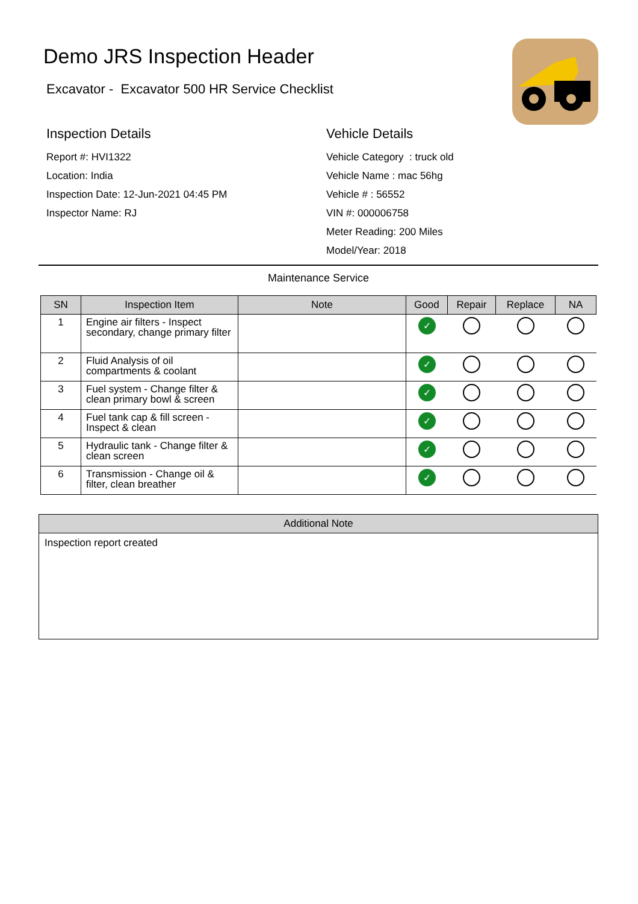Demo JRS Inspection Header
Excavator - Excavator 500 HR Service Checklist
Inspection Details
Report #: HVI1322
Location: India
Inspection Date: 12-Jun-2021 04:45 PM
Inspector Name: RJ
Vehicle Details
Vehicle Category : truck old
Vehicle Name : mac 56hg
Vehicle # : 56552
VIN #: 000006758
Meter Reading: 200 Miles
Model/Year: 2018
Maintenance Service
| SN | Inspection Item | Note | Good | Repair | Replace | NA |
| --- | --- | --- | --- | --- | --- | --- |
| 1 | Engine air filters - Inspect secondary, change primary filter | | ✓ | | | |
| 2 | Fluid Analysis of oil compartments & coolant | | ✓ | | | |
| 3 | Fuel system - Change filter & clean primary bowl & screen | | ✓ | | | |
| 4 | Fuel tank cap & fill screen - Inspect & clean | | ✓ | | | |
| 5 | Hydraulic tank - Change filter & clean screen | | ✓ | | | |
| 6 | Transmission - Change oil & filter, clean breather | | ✓ | | | |
Additional Note
Inspection report created